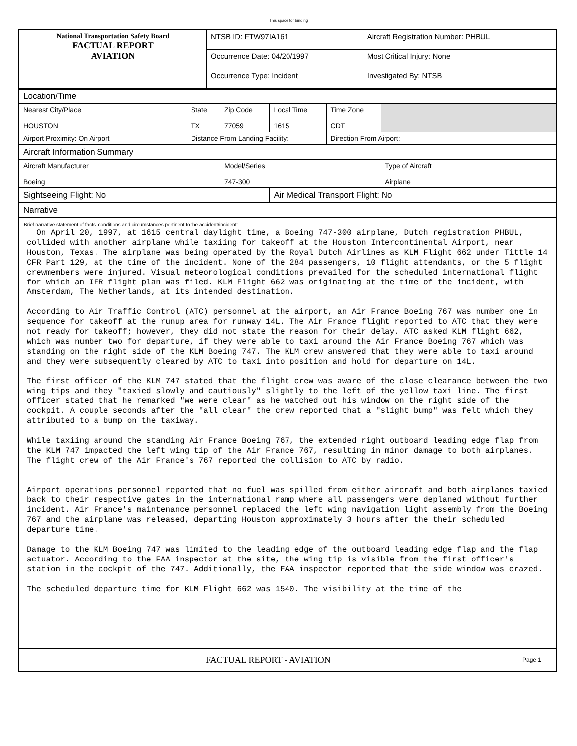This space for binding
| National Transportation Safety Board FACTUAL REPORT AVIATION | NTSB ID: FTW97IA161 | Aircraft Registration Number: PHBUL |
| | Occurrence Date: 04/20/1997 | Most Critical Injury: None |
| | Occurrence Type: Incident | Investigated By: NTSB |
| Location/Time | | | | | | |
| Nearest City/Place HOUSTON | State TX | Zip Code 77059 | Local Time 1615 | Time Zone CDT | | |
| Airport Proximity: On Airport | Distance From Landing Facility: | | | Direction From Airport: | | |
| Aircraft Information Summary | | | | | | |
| Aircraft Manufacturer Boeing | | Model/Series 747-300 | | | | Type of Aircraft Airplane |
| Sightseeing Flight: No | | | Air Medical Transport Flight: No | | | |
| Narrative | | | | | | |
Brief narrative statement of facts, conditions and circumstances pertinent to the accident/incident:
  On April 20, 1997, at 1615 central daylight time, a Boeing 747-300 airplane, Dutch registration PHBUL, collided with another airplane while taxiing for takeoff at the Houston Intercontinental Airport, near Houston, Texas. The airplane was being operated by the Royal Dutch Airlines as KLM Flight 662 under Tittle 14 CFR Part 129, at the time of the incident. None of the 284 passengers, 10 flight attendants, or the 5 flight crewmembers were injured. Visual meteorological conditions prevailed for the scheduled international flight for which an IFR flight plan was filed. KLM Flight 662 was originating at the time of the incident, with Amsterdam, The Netherlands, at its intended destination.

According to Air Traffic Control (ATC) personnel at the airport, an Air France Boeing 767 was number one in sequence for takeoff at the runup area for runway 14L. The Air France flight reported to ATC that they were not ready for takeoff; however, they did not state the reason for their delay. ATC asked KLM flight 662, which was number two for departure, if they were able to taxi around the Air France Boeing 767 which was standing on the right side of the KLM Boeing 747. The KLM crew answered that they were able to taxi around and they were subsequently cleared by ATC to taxi into position and hold for departure on 14L.

The first officer of the KLM 747 stated that the flight crew was aware of the close clearance between the two wing tips and they "taxied slowly and cautiously" slightly to the left of the yellow taxi line. The first officer stated that he remarked "we were clear" as he watched out his window on the right side of the cockpit. A couple seconds after the "all clear" the crew reported that a "slight bump" was felt which they attributed to a bump on the taxiway.

While taxiing around the standing Air France Boeing 767, the extended right outboard leading edge flap from the KLM 747 impacted the left wing tip of the Air France 767, resulting in minor damage to both airplanes. The flight crew of the Air France's 767 reported the collision to ATC by radio.


Airport operations personnel reported that no fuel was spilled from either aircraft and both airplanes taxied back to their respective gates in the international ramp where all passengers were deplaned without further incident. Air France's maintenance personnel replaced the left wing navigation light assembly from the Boeing 767 and the airplane was released, departing Houston approximately 3 hours after the their scheduled departure time.

Damage to the KLM Boeing 747 was limited to the leading edge of the outboard leading edge flap and the flap actuator. According to the FAA inspector at the site, the wing tip is visible from the first officer's station in the cockpit of the 747. Additionally, the FAA inspector reported that the side window was crazed.

The scheduled departure time for KLM Flight 662 was 1540. The visibility at the time of the
FACTUAL REPORT - AVIATION Page 1